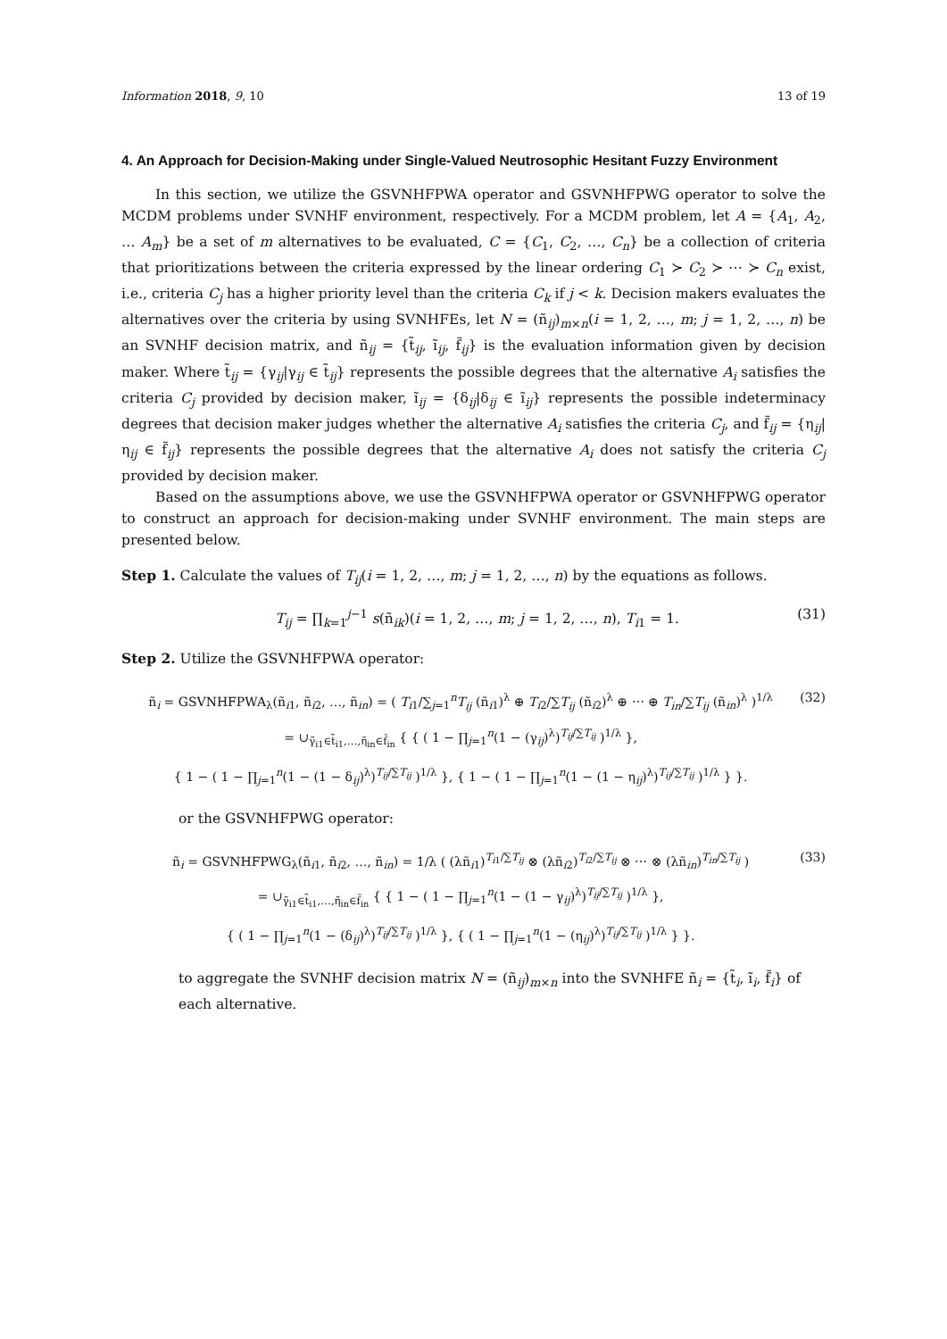Information 2018, 9, 10 13 of 19
4. An Approach for Decision-Making under Single-Valued Neutrosophic Hesitant Fuzzy Environment
In this section, we utilize the GSVNHFPWA operator and GSVNHFPWG operator to solve the MCDM problems under SVNHF environment, respectively. For a MCDM problem, let A = {A<sub>1</sub>, A<sub>2</sub>, … A<sub>m</sub>} be a set of m alternatives to be evaluated, C = {C<sub>1</sub>, C<sub>2</sub>, …, C<sub>n</sub>} be a collection of criteria that prioritizations between the criteria expressed by the linear ordering C<sub>1</sub> ≻ C<sub>2</sub> ≻ ⋯ ≻ C<sub>n</sub> exist, i.e., criteria C<sub>j</sub> has a higher priority level than the criteria C<sub>k</sub> if j < k. Decision makers evaluates the alternatives over the criteria by using SVNHFEs, let N = (ñ<sub>ij</sub>)<sub>m×n</sub>(i = 1, 2, …, m; j = 1, 2, …, n) be an SVNHF decision matrix, and ñ<sub>ij</sub> = {t̃<sub>ij</sub>, ĩ<sub>ij</sub>, f̃<sub>ij</sub>} is the evaluation information given by decision maker. Where t̃<sub>ij</sub> = {γ<sub>ij</sub>|γ<sub>ij</sub> ∈ t̃<sub>ij</sub>} represents the possible degrees that the alternative A<sub>i</sub> satisfies the criteria C<sub>j</sub> provided by decision maker, ĩ<sub>ij</sub> = {δ<sub>ij</sub>|δ<sub>ij</sub> ∈ ĩ<sub>ij</sub>} represents the possible indeterminacy degrees that decision maker judges whether the alternative A<sub>i</sub> satisfies the criteria C<sub>j</sub>, and f̃<sub>ij</sub> = {η<sub>ij</sub>|η<sub>ij</sub> ∈ f̃<sub>ij</sub>} represents the possible degrees that the alternative A<sub>i</sub> does not satisfy the criteria C<sub>j</sub> provided by decision maker.
Based on the assumptions above, we use the GSVNHFPWA operator or GSVNHFPWG operator to construct an approach for decision-making under SVNHF environment. The main steps are presented below.
Step 1. Calculate the values of T<sub>ij</sub>(i = 1, 2, …, m; j = 1, 2, …, n) by the equations as follows.
T<sub>ij</sub> = ∏<sub>k=1</sub><sup>j−1</sup> s(ñ<sub>ik</sub>)(i = 1, 2, …, m; j = 1, 2, …, n), T<sub>i1</sub> = 1. (31)
Step 2. Utilize the GSVNHFPWA operator:
ñ<sub>i</sub> = GSVNHFPWA<sub>λ</sub>(ñ<sub>i1</sub>, ñ<sub>i2</sub>, …, ñ<sub>in</sub>) = ( T<sub>i1</sub>/∑<sub>j=1</sub><sup>n</sup>T<sub>ij</sub> (ñ<sub>i1</sub>)<sup>λ</sup> ⊕ T<sub>i2</sub>/∑T<sub>ij</sub> (ñ<sub>i2</sub>)<sup>λ</sup> ⊕ ⋯ ⊕ T<sub>in</sub>/∑T<sub>ij</sub> (ñ<sub>in</sub>)<sup>λ</sup> )<sup>1/λ</sup>
= ∪<sub>γ̃<sub>i1</sub>∈t̃<sub>i1</sub>,…,η̃<sub>in</sub>∈f̃<sub>in</sub></sub> { { ( 1 − ∏<sub>j=1</sub><sup>n</sup>(1 − (γ<sub>ij</sub>)<sup>λ</sup>)<sup>T<sub>ij</sub>/∑T<sub>ij</sub></sup> )<sup>1/λ</sup> },
{ 1 − ( 1 − ∏<sub>j=1</sub><sup>n</sup>(1 − (1 − δ<sub>ij</sub>)<sup>λ</sup>)<sup>T<sub>ij</sub>/∑T<sub>ij</sub></sup> )<sup>1/λ</sup> }, { 1 − ( 1 − ∏<sub>j=1</sub><sup>n</sup>(1 − (1 − η<sub>ij</sub>)<sup>λ</sup>)<sup>T<sub>ij</sub>/∑T<sub>ij</sub></sup> )<sup>1/λ</sup> } }. (32)
or the GSVNHFPWG operator:
ñ<sub>i</sub> = GSVNHFPWG<sub>λ</sub>(ñ<sub>i1</sub>, ñ<sub>i2</sub>, …, ñ<sub>in</sub>) = 1/λ ( (λñ<sub>i1</sub>)<sup>T<sub>i1</sub>/∑T<sub>ij</sub></sup> ⊗ (λñ<sub>i2</sub>)<sup>T<sub>i2</sub>/∑T<sub>ij</sub></sup> ⊗ ⋯ ⊗ (λñ<sub>in</sub>)<sup>T<sub>in</sub>/∑T<sub>ij</sub></sup> )
= ∪<sub>γ̃<sub>i1</sub>∈t̃<sub>i1</sub>,…,η̃<sub>in</sub>∈f̃<sub>in</sub></sub> { { 1 − ( 1 − ∏<sub>j=1</sub><sup>n</sup>(1 − (1 − γ<sub>ij</sub>)<sup>λ</sup>)<sup>T<sub>ij</sub>/∑T<sub>ij</sub></sup> )<sup>1/λ</sup> },
{ ( 1 − ∏<sub>j=1</sub><sup>n</sup>(1 − (δ<sub>ij</sub>)<sup>λ</sup>)<sup>T<sub>ij</sub>/∑T<sub>ij</sub></sup> )<sup>1/λ</sup> }, { ( 1 − ∏<sub>j=1</sub><sup>n</sup>(1 − (η<sub>ij</sub>)<sup>λ</sup>)<sup>T<sub>ij</sub>/∑T<sub>ij</sub></sup> )<sup>1/λ</sup> } }. (33)
to aggregate the SVNHF decision matrix N = (ñ<sub>ij</sub>)<sub>m×n</sub> into the SVNHFE ñ<sub>i</sub> = {t̃<sub>i</sub>, ĩ<sub>i</sub>, f̃<sub>i</sub>} of each alternative.